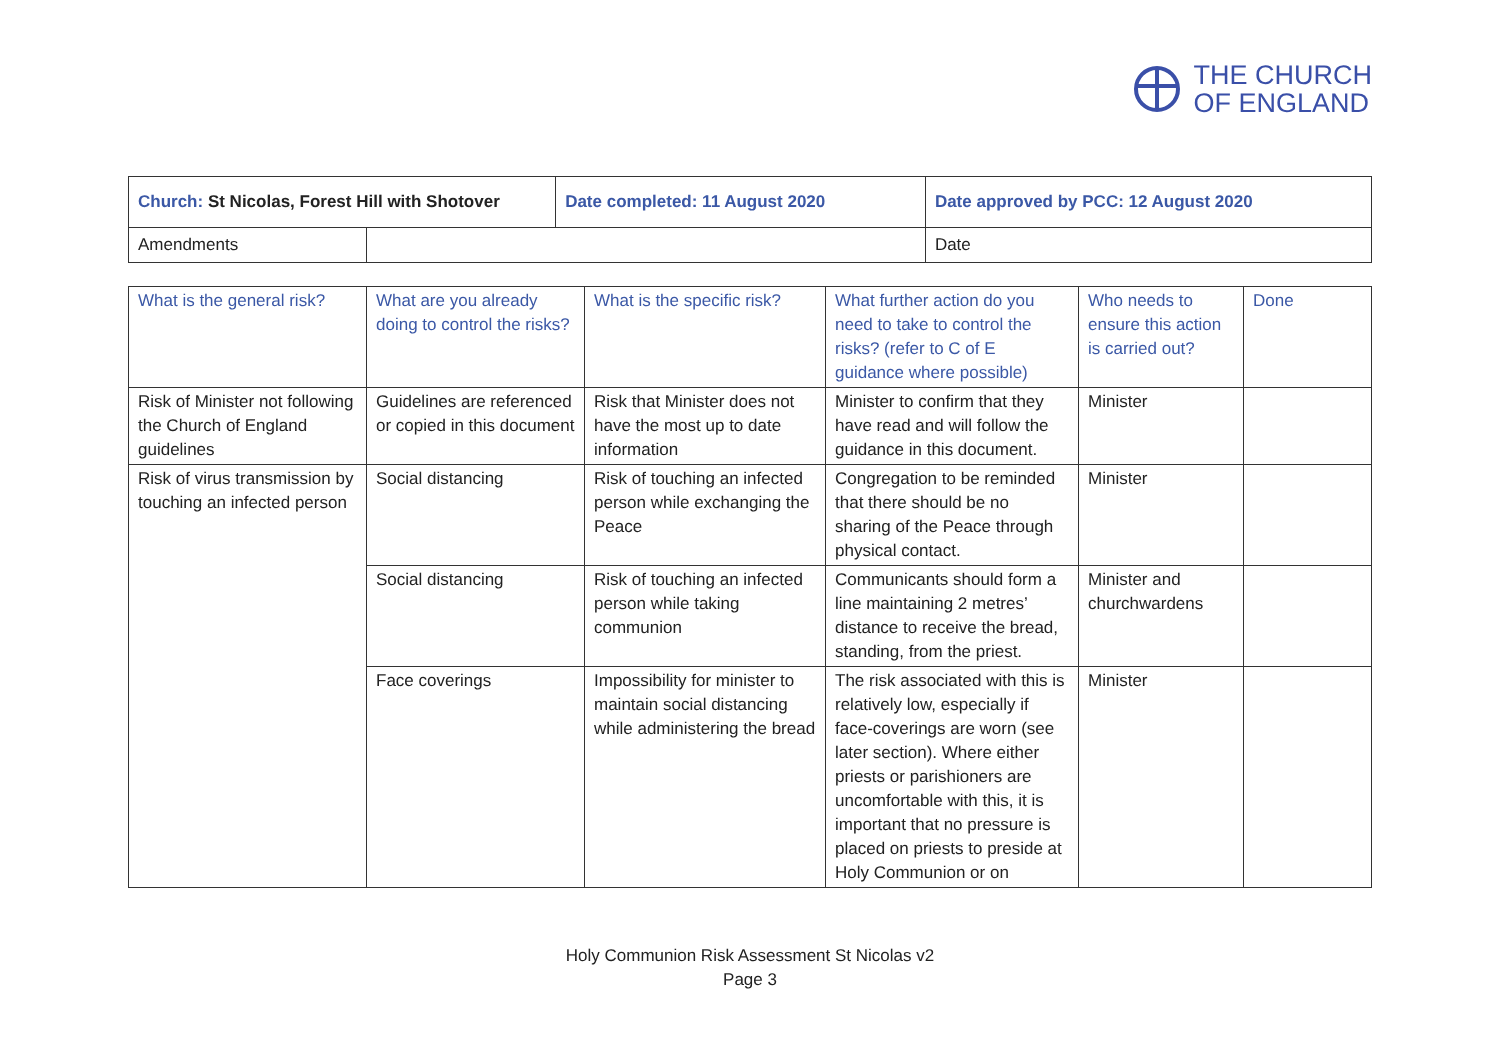THE CHURCH
OF ENGLAND
| Church: St Nicolas, Forest Hill with Shotover | | Date completed: 11 August 2020 | Date approved by PCC: 12 August 2020 |
| Amendments | | | Date |
| What is the general risk? | What are you already doing to control the risks? | What is the specific risk? | What further action do you need to take to control the risks? (refer to C of E guidance where possible) | Who needs to ensure this action is carried out? | Done |
| --- | --- | --- | --- | --- | --- |
| Risk of Minister not following the Church of England guidelines | Guidelines are referenced or copied in this document | Risk that Minister does not have the most up to date information | Minister to confirm that they have read and will follow the guidance in this document. | Minister | |
| Risk of virus transmission by touching an infected person | Social distancing | Risk of touching an infected person while exchanging the Peace | Congregation to be reminded that there should be no sharing of the Peace through physical contact. | Minister | |
| | Social distancing | Risk of touching an infected person while taking communion | Communicants should form a line maintaining 2 metres’ distance to receive the bread, standing, from the priest. | Minister and churchwardens | |
| | Face coverings | Impossibility for minister to maintain social distancing while administering the bread | The risk associated with this is relatively low, especially if face-coverings are worn (see later section). Where either priests or parishioners are uncomfortable with this, it is important that no pressure is placed on priests to preside at Holy Communion or on | Minister | |
Holy Communion Risk Assessment St Nicolas v2
Page 3